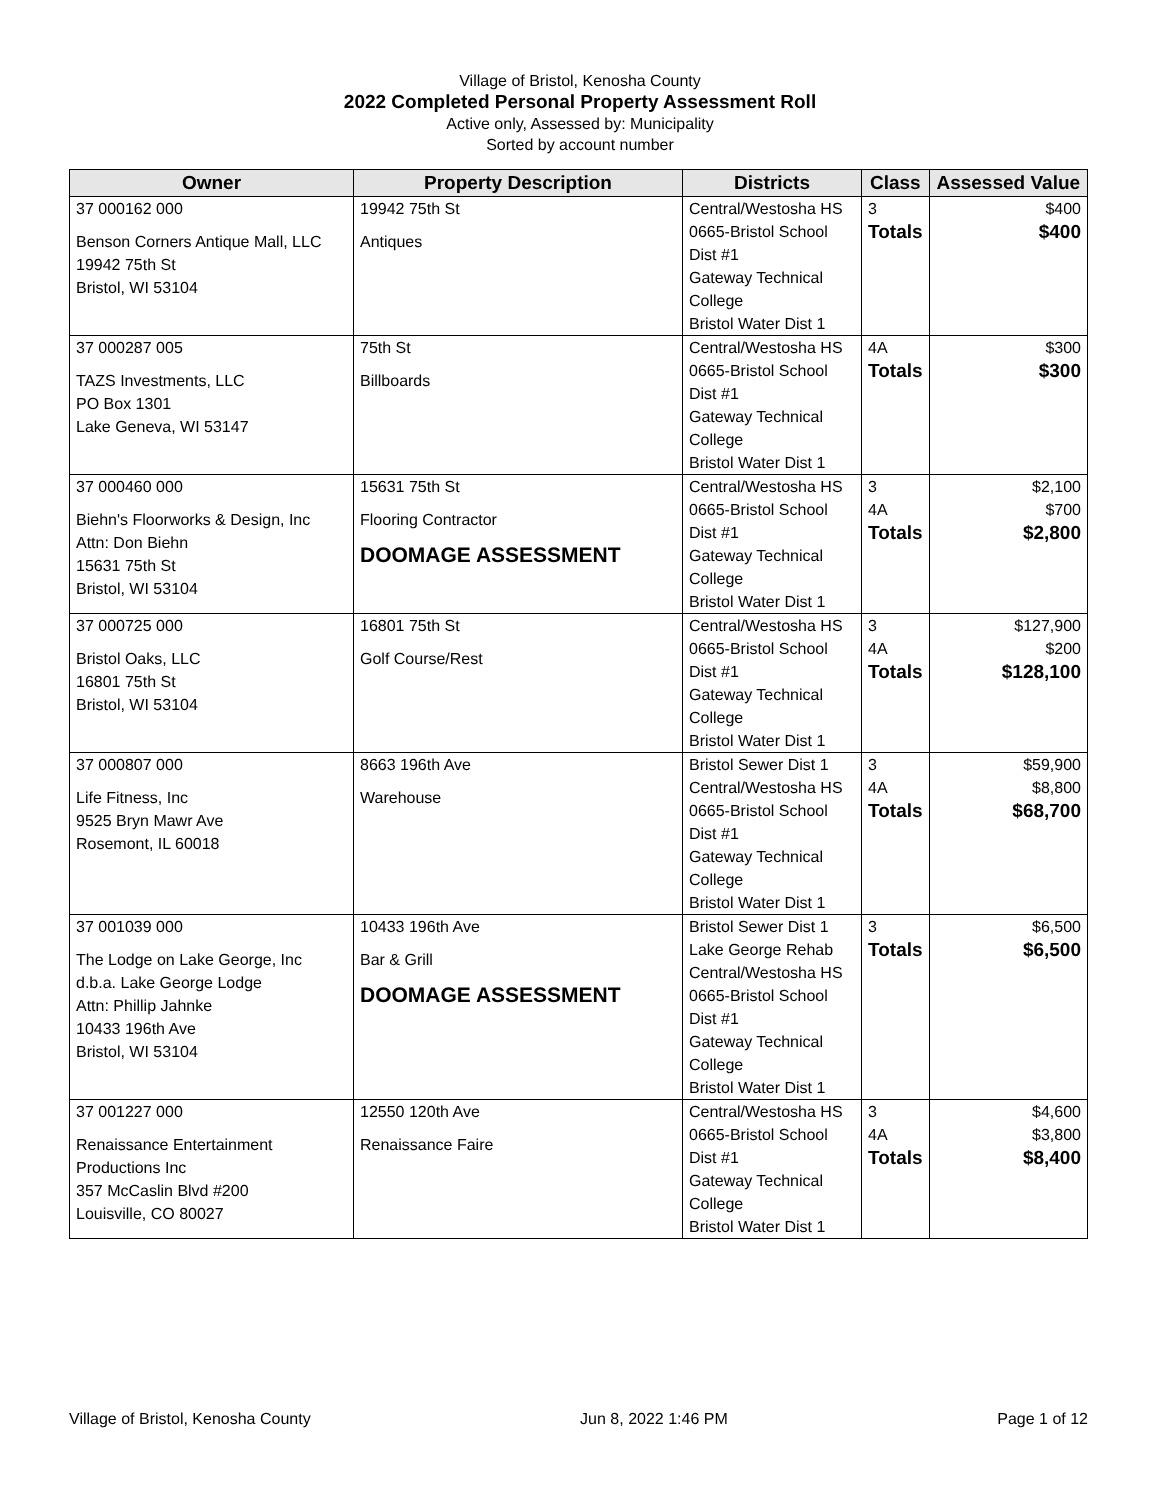Village of Bristol, Kenosha County
2022 Completed Personal Property Assessment Roll
Active only, Assessed by: Municipality
Sorted by account number
| Owner | Property Description | Districts | Class | Assessed Value |
| --- | --- | --- | --- | --- |
| 37 000162 000 Benson Corners Antique Mall, LLC 19942 75th St Bristol, WI 53104 | 19942 75th St Antiques | Central/Westosha HS 0665-Bristol School Dist #1 Gateway Technical College Bristol Water Dist 1 | 3 Totals | $400 $400 |
| 37 000287 005 TAZS Investments, LLC PO Box 1301 Lake Geneva, WI 53147 | 75th St Billboards | Central/Westosha HS 0665-Bristol School Dist #1 Gateway Technical College Bristol Water Dist 1 | 4A Totals | $300 $300 |
| 37 000460 000 Biehn's Floorworks & Design, Inc Attn: Don Biehn 15631 75th St Bristol, WI 53104 | 15631 75th St Flooring Contractor DOOMAGE ASSESSMENT | Central/Westosha HS 0665-Bristol School Dist #1 Gateway Technical College Bristol Water Dist 1 | 3 4A Totals | $2,100 $700 $2,800 |
| 37 000725 000 Bristol Oaks, LLC 16801 75th St Bristol, WI 53104 | 16801 75th St Golf Course/Rest | Central/Westosha HS 0665-Bristol School Dist #1 Gateway Technical College Bristol Water Dist 1 | 3 4A Totals | $127,900 $200 $128,100 |
| 37 000807 000 Life Fitness, Inc 9525 Bryn Mawr Ave Rosemont, IL 60018 | 8663 196th Ave Warehouse | Bristol Sewer Dist 1 Central/Westosha HS 0665-Bristol School Dist #1 Gateway Technical College Bristol Water Dist 1 | 3 4A Totals | $59,900 $8,800 $68,700 |
| 37 001039 000 The Lodge on Lake George, Inc d.b.a. Lake George Lodge Attn: Phillip Jahnke 10433 196th Ave Bristol, WI 53104 | 10433 196th Ave Bar & Grill DOOMAGE ASSESSMENT | Bristol Sewer Dist 1 Lake George Rehab Central/Westosha HS 0665-Bristol School Dist #1 Gateway Technical College Bristol Water Dist 1 | 3 Totals | $6,500 $6,500 |
| 37 001227 000 Renaissance Entertainment Productions Inc 357 McCaslin Blvd #200 Louisville, CO 80027 | 12550 120th Ave Renaissance Faire | Central/Westosha HS 0665-Bristol School Dist #1 Gateway Technical College Bristol Water Dist 1 | 3 4A Totals | $4,600 $3,800 $8,400 |
Village of Bristol, Kenosha County Jun 8, 2022 1:46 PM Page 1 of 12